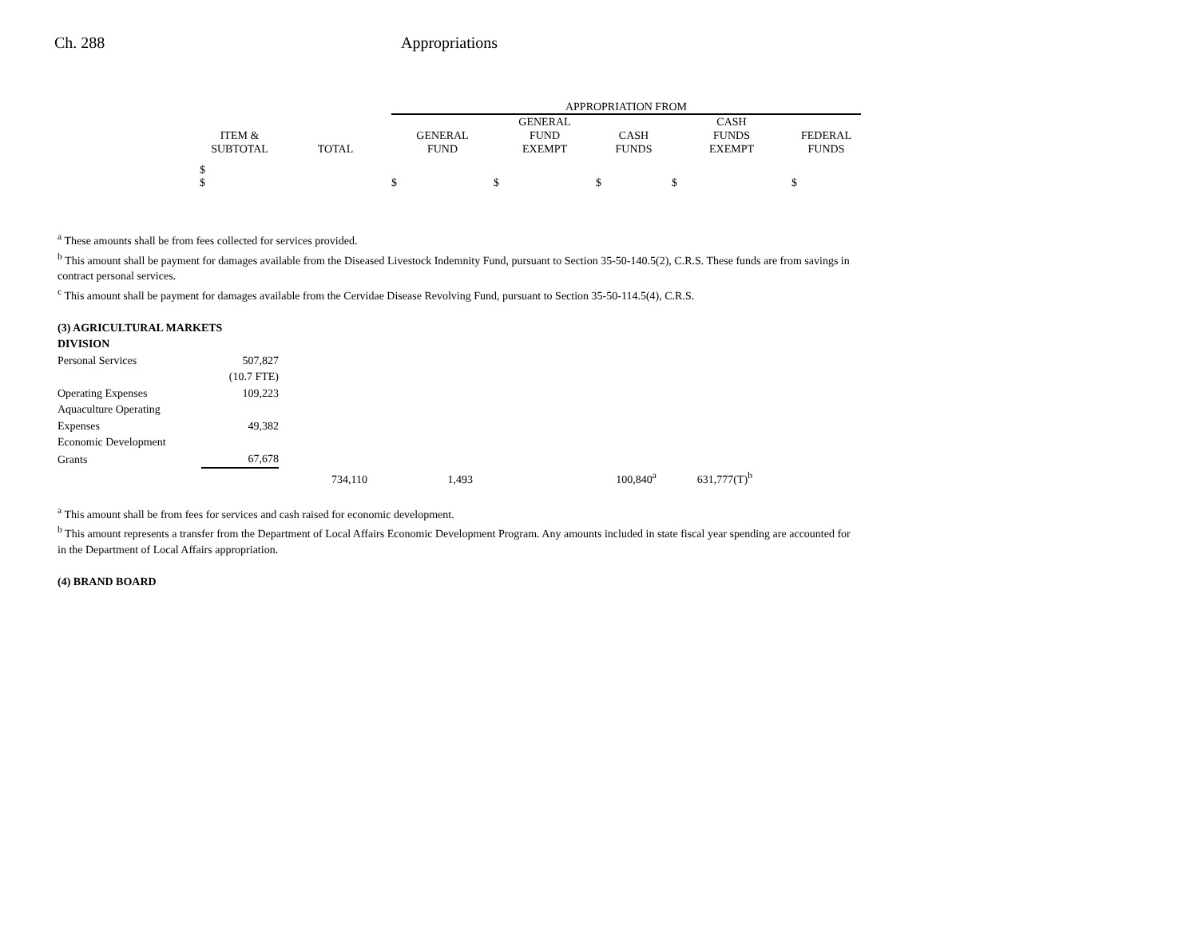Ch. 288 Appropriations
| | | | APPROPRIATION FROM | | | | |
| --- | --- | --- | --- | --- | --- | --- | --- |
| | ITEM & SUBTOTAL | TOTAL | GENERAL FUND | GENERAL FUND EXEMPT | CASH FUNDS | CASH FUNDS EXEMPT | FEDERAL FUNDS |
| | $ $ | | $ | $ | $ | $ | $ |
<sup>a</sup> These amounts shall be from fees collected for services provided.
<sup>b</sup> This amount shall be payment for damages available from the Diseased Livestock Indemnity Fund, pursuant to Section 35-50-140.5(2), C.R.S. These funds are from savings in contract personal services.
<sup>c</sup> This amount shall be payment for damages available from the Cervidae Disease Revolving Fund, pursuant to Section 35-50-114.5(4), C.R.S.
| (3) AGRICULTURAL MARKETS DIVISION | | | | | | |
| Personal Services | 507,827 | | | | | |
| | (10.7 FTE) | | | | | |
| Operating Expenses | 109,223 | | | | | |
| Aquaculture Operating | | | | | | |
| Expenses | 49,382 | | | | | |
| Economic Development | | | | | | |
| Grants | 67,678 | | | | | |
| | | 734,110 | 1,493 | | 100,840<sup>a</sup> | 631,777(T)<sup>b</sup> |
<sup>a</sup> This amount shall be from fees for services and cash raised for economic development.
<sup>b</sup> This amount represents a transfer from the Department of Local Affairs Economic Development Program. Any amounts included in state fiscal year spending are accounted for in the Department of Local Affairs appropriation.
(4) BRAND BOARD